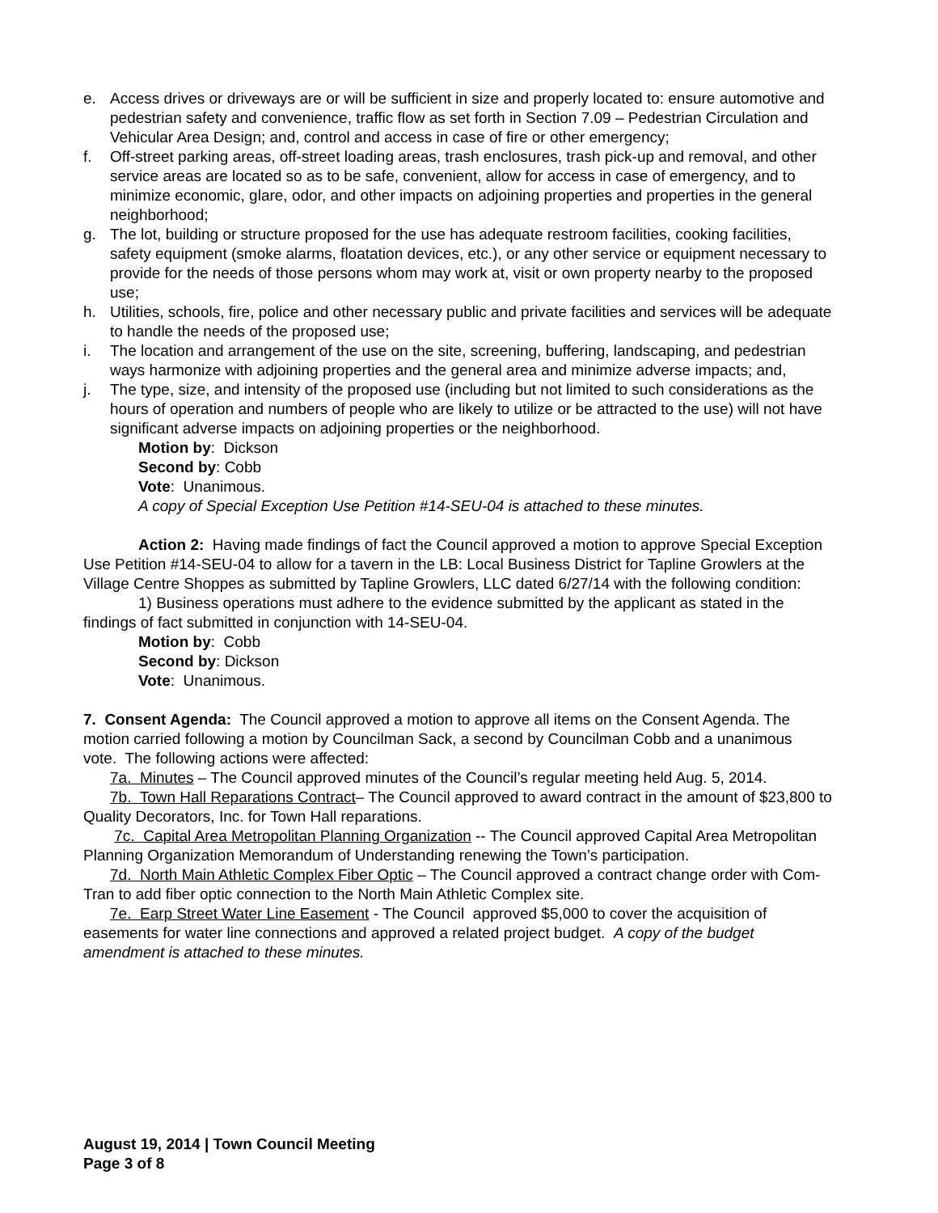e. Access drives or driveways are or will be sufficient in size and properly located to: ensure automotive and pedestrian safety and convenience, traffic flow as set forth in Section 7.09 – Pedestrian Circulation and Vehicular Area Design; and, control and access in case of fire or other emergency;
f. Off-street parking areas, off-street loading areas, trash enclosures, trash pick-up and removal, and other service areas are located so as to be safe, convenient, allow for access in case of emergency, and to minimize economic, glare, odor, and other impacts on adjoining properties and properties in the general neighborhood;
g. The lot, building or structure proposed for the use has adequate restroom facilities, cooking facilities, safety equipment (smoke alarms, floatation devices, etc.), or any other service or equipment necessary to provide for the needs of those persons whom may work at, visit or own property nearby to the proposed use;
h. Utilities, schools, fire, police and other necessary public and private facilities and services will be adequate to handle the needs of the proposed use;
i. The location and arrangement of the use on the site, screening, buffering, landscaping, and pedestrian ways harmonize with adjoining properties and the general area and minimize adverse impacts; and,
j. The type, size, and intensity of the proposed use (including but not limited to such considerations as the hours of operation and numbers of people who are likely to utilize or be attracted to the use) will not have significant adverse impacts on adjoining properties or the neighborhood.
Motion by: Dickson
Second by: Cobb
Vote: Unanimous.
A copy of Special Exception Use Petition #14-SEU-04 is attached to these minutes.
Action 2: Having made findings of fact the Council approved a motion to approve Special Exception Use Petition #14-SEU-04 to allow for a tavern in the LB: Local Business District for Tapline Growlers at the Village Centre Shoppes as submitted by Tapline Growlers, LLC dated 6/27/14 with the following condition:
1) Business operations must adhere to the evidence submitted by the applicant as stated in the findings of fact submitted in conjunction with 14-SEU-04.
Motion by: Cobb
Second by: Dickson
Vote: Unanimous.
7. Consent Agenda: The Council approved a motion to approve all items on the Consent Agenda. The motion carried following a motion by Councilman Sack, a second by Councilman Cobb and a unanimous vote. The following actions were affected:
7a. Minutes – The Council approved minutes of the Council’s regular meeting held Aug. 5, 2014.
7b. Town Hall Reparations Contract– The Council approved to award contract in the amount of $23,800 to Quality Decorators, Inc. for Town Hall reparations.
7c. Capital Area Metropolitan Planning Organization -- The Council approved Capital Area Metropolitan Planning Organization Memorandum of Understanding renewing the Town’s participation.
7d. North Main Athletic Complex Fiber Optic – The Council approved a contract change order with Com-Tran to add fiber optic connection to the North Main Athletic Complex site.
7e. Earp Street Water Line Easement - The Council approved $5,000 to cover the acquisition of easements for water line connections and approved a related project budget. A copy of the budget amendment is attached to these minutes.
August 19, 2014 | Town Council Meeting
Page 3 of 8